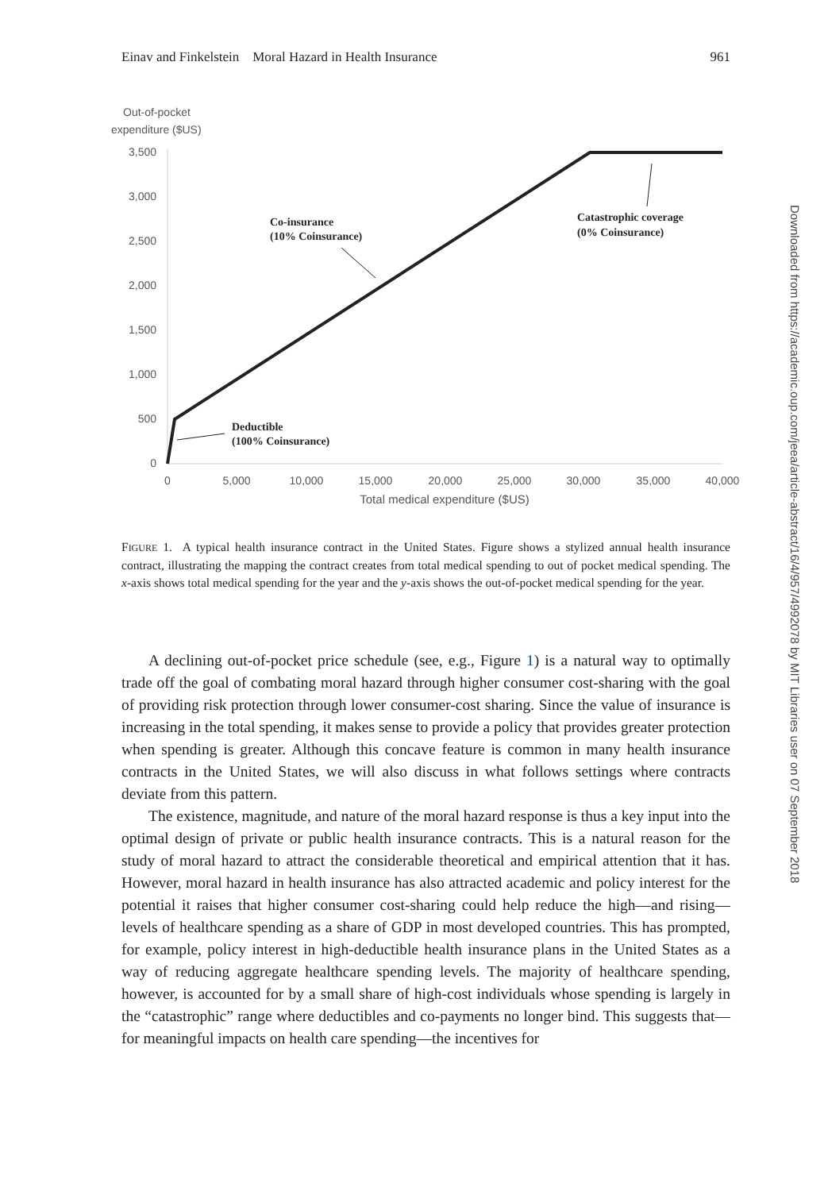Einav and Finkelstein Moral Hazard in Health Insurance 961
Out-of-pocket
expenditure ($US)
3,500
3,000
2,500
2,000
1,500
1,000
500
0
0
5,000
10,000
15,000
20,000
25,000
30,000
35,000
40,000
Total medical expenditure ($US)
Co-insurance
(10% Coinsurance)
Catastrophic coverage
(0% Coinsurance)
Deductible
(100% Coinsurance)
FIGURE 1. A typical health insurance contract in the United States. Figure shows a stylized annual health insurance contract, illustrating the mapping the contract creates from total medical spending to out of pocket medical spending. The x-axis shows total medical spending for the year and the y-axis shows the out-of-pocket medical spending for the year.
A declining out-of-pocket price schedule (see, e.g., Figure 1) is a natural way to optimally trade off the goal of combating moral hazard through higher consumer cost-sharing with the goal of providing risk protection through lower consumer-cost sharing. Since the value of insurance is increasing in the total spending, it makes sense to provide a policy that provides greater protection when spending is greater. Although this concave feature is common in many health insurance contracts in the United States, we will also discuss in what follows settings where contracts deviate from this pattern.
The existence, magnitude, and nature of the moral hazard response is thus a key input into the optimal design of private or public health insurance contracts. This is a natural reason for the study of moral hazard to attract the considerable theoretical and empirical attention that it has. However, moral hazard in health insurance has also attracted academic and policy interest for the potential it raises that higher consumer cost-sharing could help reduce the high—and rising—levels of healthcare spending as a share of GDP in most developed countries. This has prompted, for example, policy interest in high-deductible health insurance plans in the United States as a way of reducing aggregate healthcare spending levels. The majority of healthcare spending, however, is accounted for by a small share of high-cost individuals whose spending is largely in the “catastrophic” range where deductibles and co-payments no longer bind. This suggests that—for meaningful impacts on health care spending—the incentives for
Downloaded from https://academic.oup.com/jeea/article-abstract/16/4/957/4992078 by MIT Libraries user on 07 September 2018